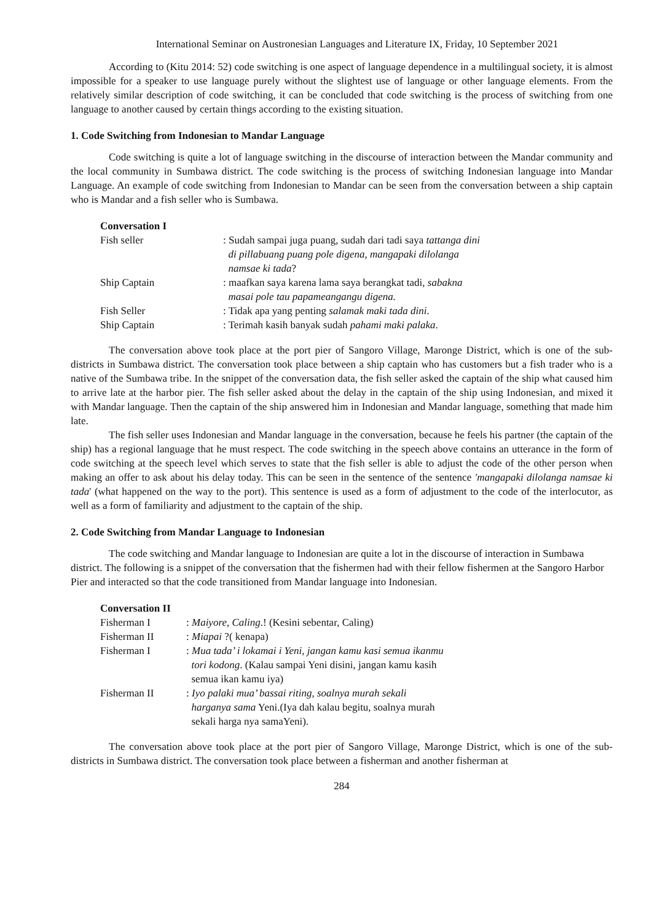International Seminar on Austronesian Languages and Literature IX, Friday, 10 September 2021
According to (Kitu 2014: 52) code switching is one aspect of language dependence in a multilingual society, it is almost impossible for a speaker to use language purely without the slightest use of language or other language elements. From the relatively similar description of code switching, it can be concluded that code switching is the process of switching from one language to another caused by certain things according to the existing situation.
1. Code Switching from Indonesian to Mandar Language
Code switching is quite a lot of language switching in the discourse of interaction between the Mandar community and the local community in Sumbawa district. The code switching is the process of switching Indonesian language into Mandar Language. An example of code switching from Indonesian to Mandar can be seen from the conversation between a ship captain who is Mandar and a fish seller who is Sumbawa.
Conversation I
| Fish seller | : Sudah sampai juga puang, sudah dari tadi saya tattanga dini di pillabuang puang pole digena, mangapaki dilolanga namsae ki tada ? |
| Ship Captain | : maafkan saya karena lama saya berangkat tadi, sabakna masai pole tau papameangangu digena. |
| Fish Seller | : Tidak apa yang penting salamak maki tada dini . |
| Ship Captain | : Terimah kasih banyak sudah pahami maki palaka . |
The conversation above took place at the port pier of Sangoro Village, Maronge District, which is one of the sub-districts in Sumbawa district. The conversation took place between a ship captain who has customers but a fish trader who is a native of the Sumbawa tribe. In the snippet of the conversation data, the fish seller asked the captain of the ship what caused him to arrive late at the harbor pier. The fish seller asked about the delay in the captain of the ship using Indonesian, and mixed it with Mandar language. Then the captain of the ship answered him in Indonesian and Mandar language, something that made him late.
The fish seller uses Indonesian and Mandar language in the conversation, because he feels his partner (the captain of the ship) has a regional language that he must respect. The code switching in the speech above contains an utterance in the form of code switching at the speech level which serves to state that the fish seller is able to adjust the code of the other person when making an offer to ask about his delay today. This can be seen in the sentence of the sentence 'mangapaki dilolanga namsae ki tada' (what happened on the way to the port). This sentence is used as a form of adjustment to the code of the interlocutor, as well as a form of familiarity and adjustment to the captain of the ship.
2. Code Switching from Mandar Language to Indonesian
The code switching and Mandar language to Indonesian are quite a lot in the discourse of interaction in Sumbawa district. The following is a snippet of the conversation that the fishermen had with their fellow fishermen at the Sangoro Harbor Pier and interacted so that the code transitioned from Mandar language into Indonesian.
Conversation II
| Fisherman I | : Maiyore, Caling .! (Kesini sebentar, Caling) |
| Fisherman II | : Miapai ?( kenapa) |
| Fisherman I | : Mua tada’ i lokamai i Yeni , jangan kamu kasi semua ikanmu tori kodong . (Kalau sampai Yeni disini, jangan kamu kasih semua ikan kamu iya) |
| Fisherman II | : Iyo palaki mua’ bassai riting , soalnya murah sekali harganya sama Yeni.(Iya dah kalau begitu, soalnya murah sekali harga nya samaYeni). |
The conversation above took place at the port pier of Sangoro Village, Maronge District, which is one of the sub-districts in Sumbawa district. The conversation took place between a fisherman and another fisherman at
284